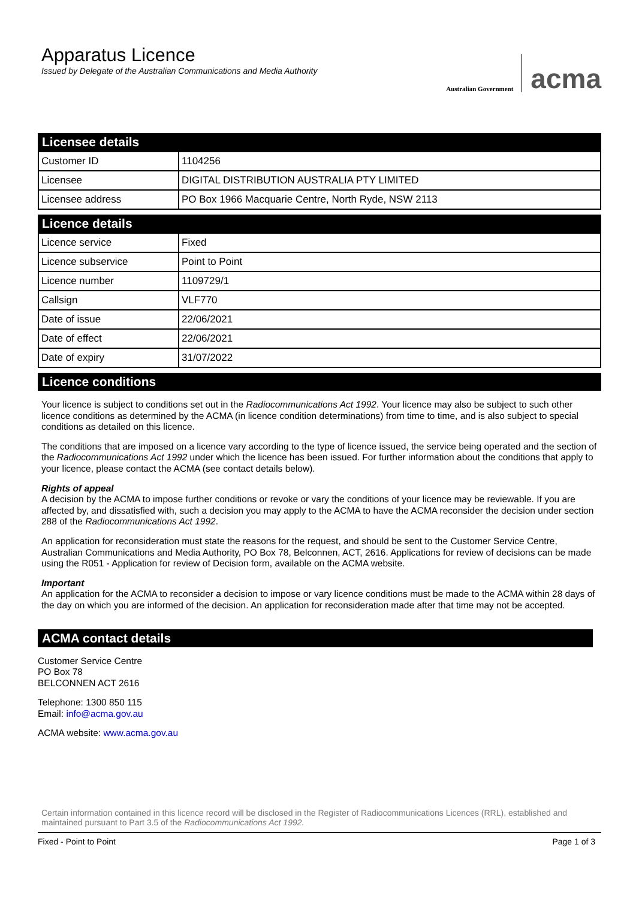Apparatus Licence
Issued by Delegate of the Australian Communications and Media Authority
Australian Government
acma
Licensee details
| Customer ID | 1104256 |
| Licensee | DIGITAL DISTRIBUTION AUSTRALIA PTY LIMITED |
| Licensee address | PO Box 1966 Macquarie Centre, North Ryde, NSW 2113 |
Licence details
| Licence service | Fixed |
| Licence subservice | Point to Point |
| Licence number | 1109729/1 |
| Callsign | VLF770 |
| Date of issue | 22/06/2021 |
| Date of effect | 22/06/2021 |
| Date of expiry | 31/07/2022 |
Licence conditions
Your licence is subject to conditions set out in the Radiocommunications Act 1992. Your licence may also be subject to such other licence conditions as determined by the ACMA (in licence condition determinations) from time to time, and is also subject to special conditions as detailed on this licence.
The conditions that are imposed on a licence vary according to the type of licence issued, the service being operated and the section of the Radiocommunications Act 1992 under which the licence has been issued. For further information about the conditions that apply to your licence, please contact the ACMA (see contact details below).
Rights of appeal
A decision by the ACMA to impose further conditions or revoke or vary the conditions of your licence may be reviewable. If you are affected by, and dissatisfied with, such a decision you may apply to the ACMA to have the ACMA reconsider the decision under section 288 of the Radiocommunications Act 1992.
An application for reconsideration must state the reasons for the request, and should be sent to the Customer Service Centre, Australian Communications and Media Authority, PO Box 78, Belconnen, ACT, 2616. Applications for review of decisions can be made using the R051 - Application for review of Decision form, available on the ACMA website.
Important
An application for the ACMA to reconsider a decision to impose or vary licence conditions must be made to the ACMA within 28 days of the day on which you are informed of the decision. An application for reconsideration made after that time may not be accepted.
ACMA contact details
Customer Service Centre
PO Box 78
BELCONNEN ACT 2616
Telephone: 1300 850 115
Email: info@acma.gov.au
ACMA website: www.acma.gov.au
Certain information contained in this licence record will be disclosed in the Register of Radiocommunications Licences (RRL), established and maintained pursuant to Part 3.5 of the Radiocommunications Act 1992.
Fixed - Point to Point Page 1 of 3